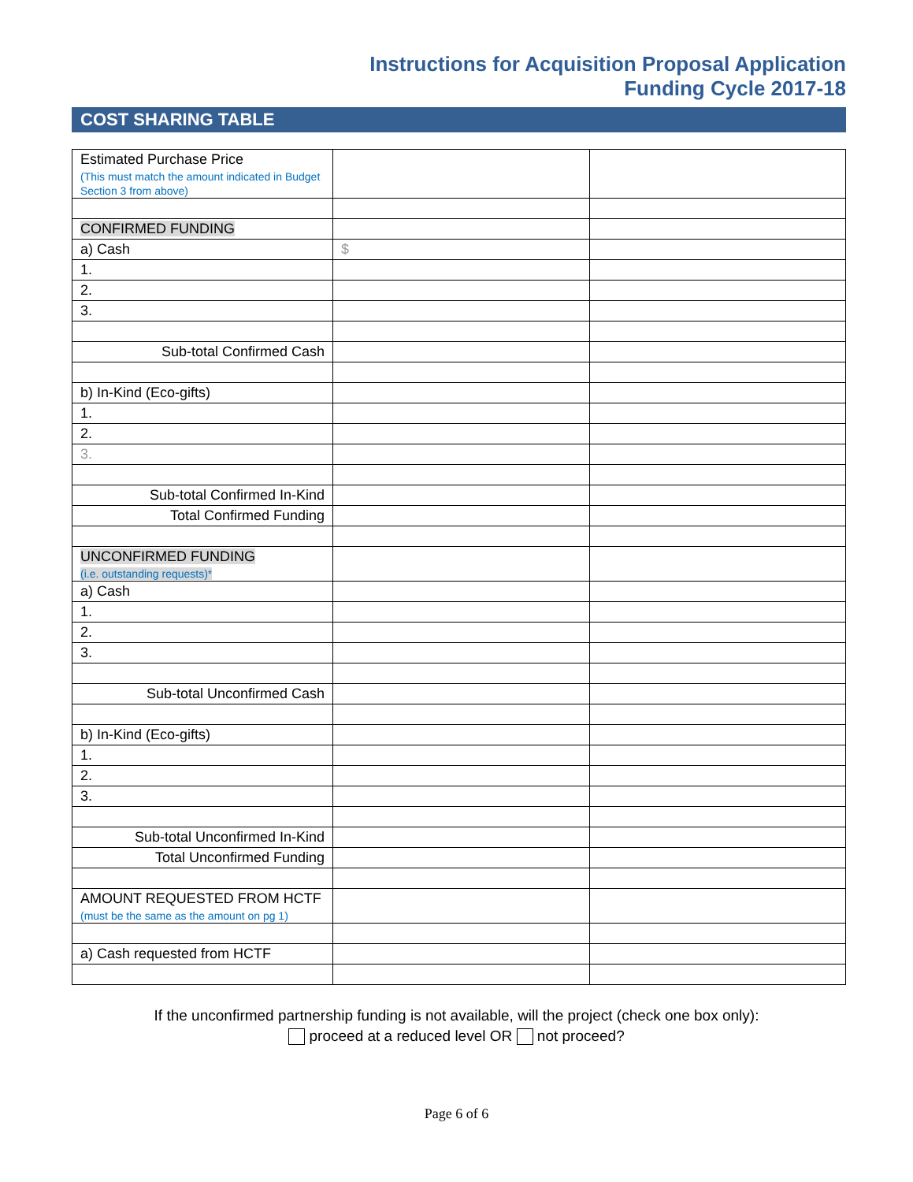Instructions for Acquisition Proposal Application
Funding Cycle 2017-18
COST SHARING TABLE
| Estimated Purchase Price (This must match the amount indicated in Budget Section 3 from above) | | |
| CONFIRMED FUNDING | | |
| a) Cash | $ | |
| 1. | | |
| 2. | | |
| 3. | | |
| Sub-total Confirmed Cash | | |
| b) In-Kind (Eco-gifts) | | |
| 1. | | |
| 2. | | |
| 3. | | |
| Sub-total Confirmed In-Kind | | |
| Total Confirmed Funding | | |
| UNCONFIRMED FUNDING (i.e. outstanding requests)* | | |
| a) Cash | | |
| 1. | | |
| 2. | | |
| 3. | | |
| Sub-total Unconfirmed Cash | | |
| b) In-Kind (Eco-gifts) | | |
| 1. | | |
| 2. | | |
| 3. | | |
| Sub-total Unconfirmed In-Kind | | |
| Total Unconfirmed Funding | | |
| AMOUNT REQUESTED FROM HCTF (must be the same as the amount on pg 1) | | |
| a) Cash requested from HCTF | | |
If the unconfirmed partnership funding is not available, will the project (check one box only):
proceed at a reduced level OR not proceed?
Page 6 of 6